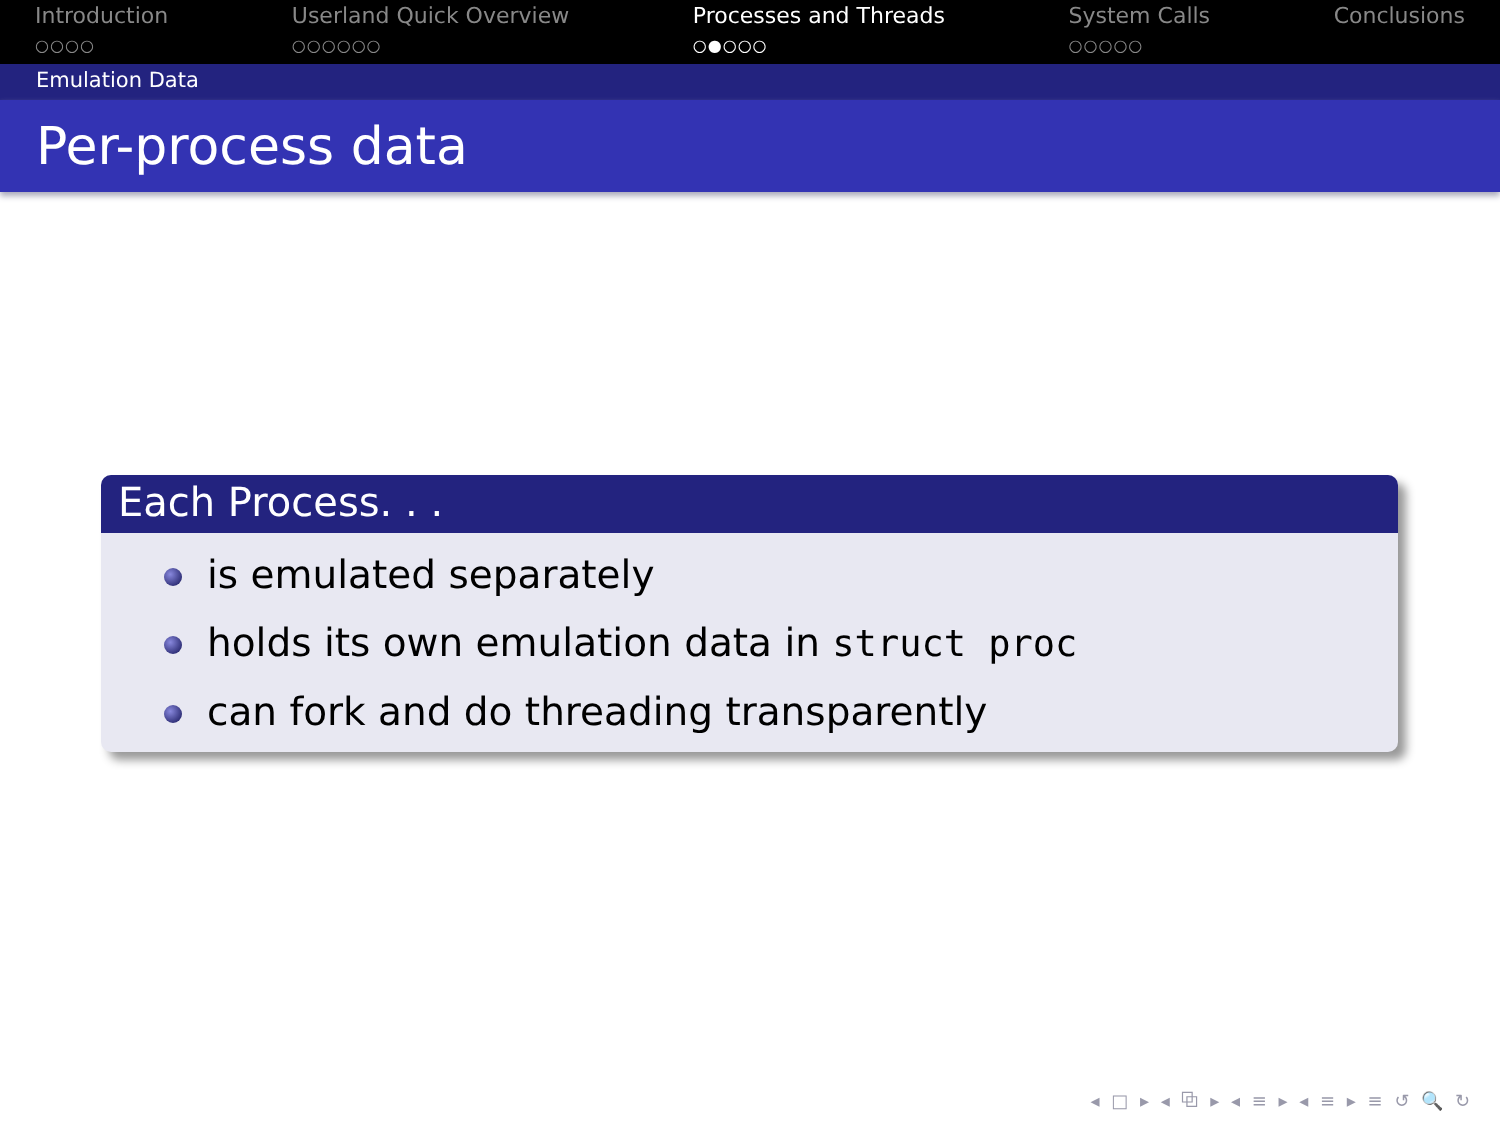Introduction
○○○○
Userland Quick Overview
○○○○○○
Processes and Threads
○●○○○
System Calls
○○○○○
Conclusions
Emulation Data
Per-process data
Each Process. . .
is emulated separately
holds its own emulation data in struct proc
can fork and do threading transparently
◂ □ ▸ ◂ ⧉ ▸ ◂ ≡ ▸ ◂ ≡ ▸ ≡ ↺ 🔍 ↻